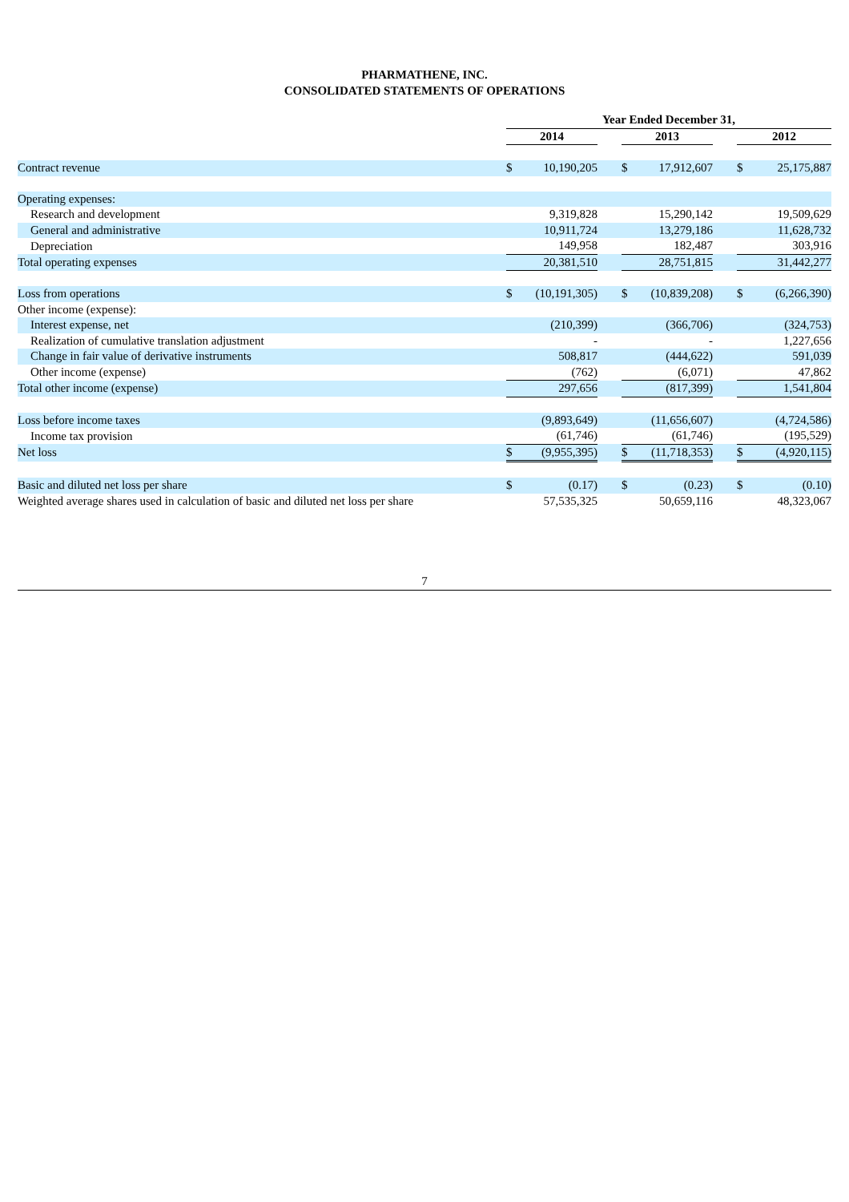PHARMATHENE, INC.
CONSOLIDATED STATEMENTS OF OPERATIONS
| | Year Ended December 31, | | | | | | | |
| --- | --- | --- | --- | --- | --- | --- | --- | --- |
| | 2014 | | | 2013 | | | 2012 | |
| Contract revenue | $ | 10,190,205 | | $ | 17,912,607 | | $ | 25,175,887 |
| Operating expenses: | | | | | | | | |
| Research and development | | 9,319,828 | | | 15,290,142 | | | 19,509,629 |
| General and administrative | | 10,911,724 | | | 13,279,186 | | | 11,628,732 |
| Depreciation | | 149,958 | | | 182,487 | | | 303,916 |
| Total operating expenses | | 20,381,510 | | | 28,751,815 | | | 31,442,277 |
| Loss from operations | $ | (10,191,305) | | $ | (10,839,208) | | $ | (6,266,390) |
| Other income (expense): | | | | | | | | |
| Interest expense, net | | (210,399) | | | (366,706) | | | (324,753) |
| Realization of cumulative translation adjustment | | - | | | - | | | 1,227,656 |
| Change in fair value of derivative instruments | | 508,817 | | | (444,622) | | | 591,039 |
| Other income (expense) | | (762) | | | (6,071) | | | 47,862 |
| Total other income (expense) | | 297,656 | | | (817,399) | | | 1,541,804 |
| Loss before income taxes | | (9,893,649) | | | (11,656,607) | | | (4,724,586) |
| Income tax provision | | (61,746) | | | (61,746) | | | (195,529) |
| Net loss | $ | (9,955,395) | | $ | (11,718,353) | | $ | (4,920,115) |
| Basic and diluted net loss per share | $ | (0.17) | | $ | (0.23) | | $ | (0.10) |
| Weighted average shares used in calculation of basic and diluted net loss per share | | 57,535,325 | | | 50,659,116 | | | 48,323,067 |
7